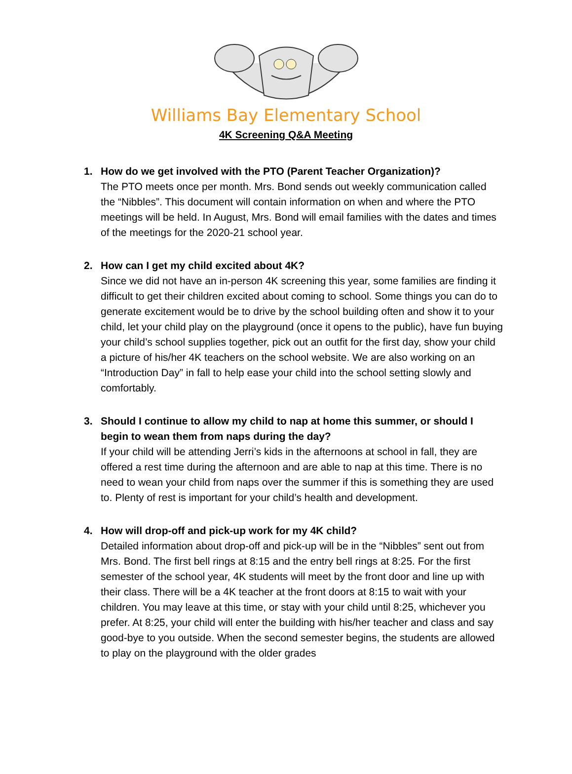Williams Bay Elementary School
4K Screening Q&A Meeting
1. How do we get involved with the PTO (Parent Teacher Organization)?
The PTO meets once per month. Mrs. Bond sends out weekly communication called the “Nibbles”. This document will contain information on when and where the PTO meetings will be held. In August, Mrs. Bond will email families with the dates and times of the meetings for the 2020-21 school year.
2. How can I get my child excited about 4K?
Since we did not have an in-person 4K screening this year, some families are finding it difficult to get their children excited about coming to school. Some things you can do to generate excitement would be to drive by the school building often and show it to your child, let your child play on the playground (once it opens to the public), have fun buying your child’s school supplies together, pick out an outfit for the first day, show your child a picture of his/her 4K teachers on the school website. We are also working on an “Introduction Day” in fall to help ease your child into the school setting slowly and comfortably.
3. Should I continue to allow my child to nap at home this summer, or should I begin to wean them from naps during the day?
If your child will be attending Jerri’s kids in the afternoons at school in fall, they are offered a rest time during the afternoon and are able to nap at this time. There is no need to wean your child from naps over the summer if this is something they are used to. Plenty of rest is important for your child’s health and development.
4. How will drop-off and pick-up work for my 4K child?
Detailed information about drop-off and pick-up will be in the “Nibbles” sent out from Mrs. Bond. The first bell rings at 8:15 and the entry bell rings at 8:25. For the first semester of the school year, 4K students will meet by the front door and line up with their class. There will be a 4K teacher at the front doors at 8:15 to wait with your children. You may leave at this time, or stay with your child until 8:25, whichever you prefer. At 8:25, your child will enter the building with his/her teacher and class and say good-bye to you outside. When the second semester begins, the students are allowed to play on the playground with the older grades